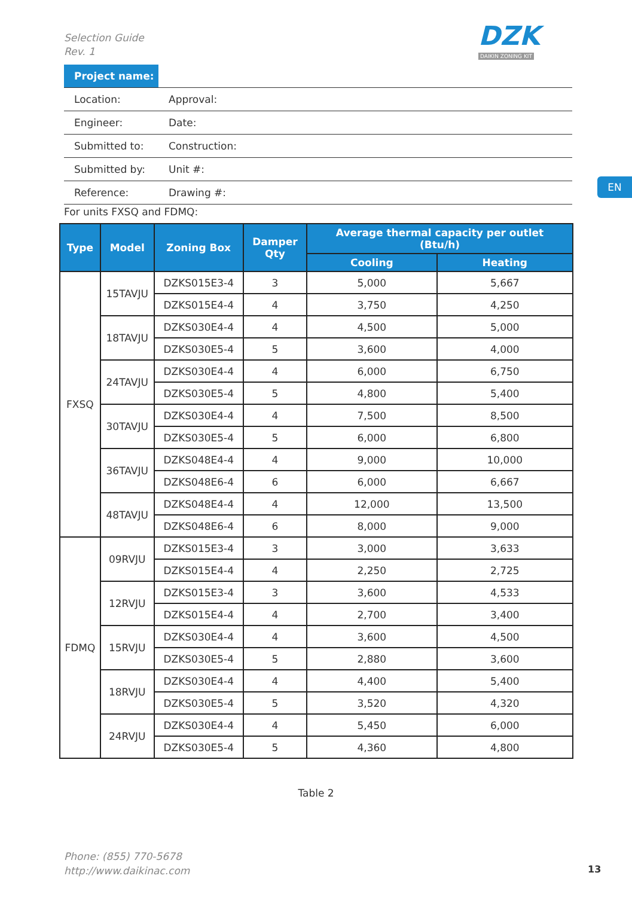Selection Guide
Rev. 1
DZK
DAIKIN ZONING KIT
| Project name: | | |
| Location: | | Approval: |
| Engineer: | | Date: |
| Submitted to: | | Construction: |
| Submitted by: | | Unit #: |
| Reference: | | Drawing #: |
EN
For units FXSQ and FDMQ:
| Type | Model | Zoning Box | Damper Qty | Average thermal capacity per outlet (Btu/h) | |
| --- | --- | --- | --- | --- | --- |
| | | | | Cooling | Heating |
| FXSQ | 15TAVJU | DZKS015E3-4 | 3 | 5,000 | 5,667 |
| | | DZKS015E4-4 | 4 | 3,750 | 4,250 |
| | 18TAVJU | DZKS030E4-4 | 4 | 4,500 | 5,000 |
| | | DZKS030E5-4 | 5 | 3,600 | 4,000 |
| | 24TAVJU | DZKS030E4-4 | 4 | 6,000 | 6,750 |
| | | DZKS030E5-4 | 5 | 4,800 | 5,400 |
| | 30TAVJU | DZKS030E4-4 | 4 | 7,500 | 8,500 |
| | | DZKS030E5-4 | 5 | 6,000 | 6,800 |
| | 36TAVJU | DZKS048E4-4 | 4 | 9,000 | 10,000 |
| | | DZKS048E6-4 | 6 | 6,000 | 6,667 |
| | 48TAVJU | DZKS048E4-4 | 4 | 12,000 | 13,500 |
| | | DZKS048E6-4 | 6 | 8,000 | 9,000 |
| FDMQ | 09RVJU | DZKS015E3-4 | 3 | 3,000 | 3,633 |
| | | DZKS015E4-4 | 4 | 2,250 | 2,725 |
| | 12RVJU | DZKS015E3-4 | 3 | 3,600 | 4,533 |
| | | DZKS015E4-4 | 4 | 2,700 | 3,400 |
| | 15RVJU | DZKS030E4-4 | 4 | 3,600 | 4,500 |
| | | DZKS030E5-4 | 5 | 2,880 | 3,600 |
| | 18RVJU | DZKS030E4-4 | 4 | 4,400 | 5,400 |
| | | DZKS030E5-4 | 5 | 3,520 | 4,320 |
| | 24RVJU | DZKS030E4-4 | 4 | 5,450 | 6,000 |
| | | DZKS030E5-4 | 5 | 4,360 | 4,800 |
Table 2
Phone: (855) 770-5678
http://www.daikinac.com
13